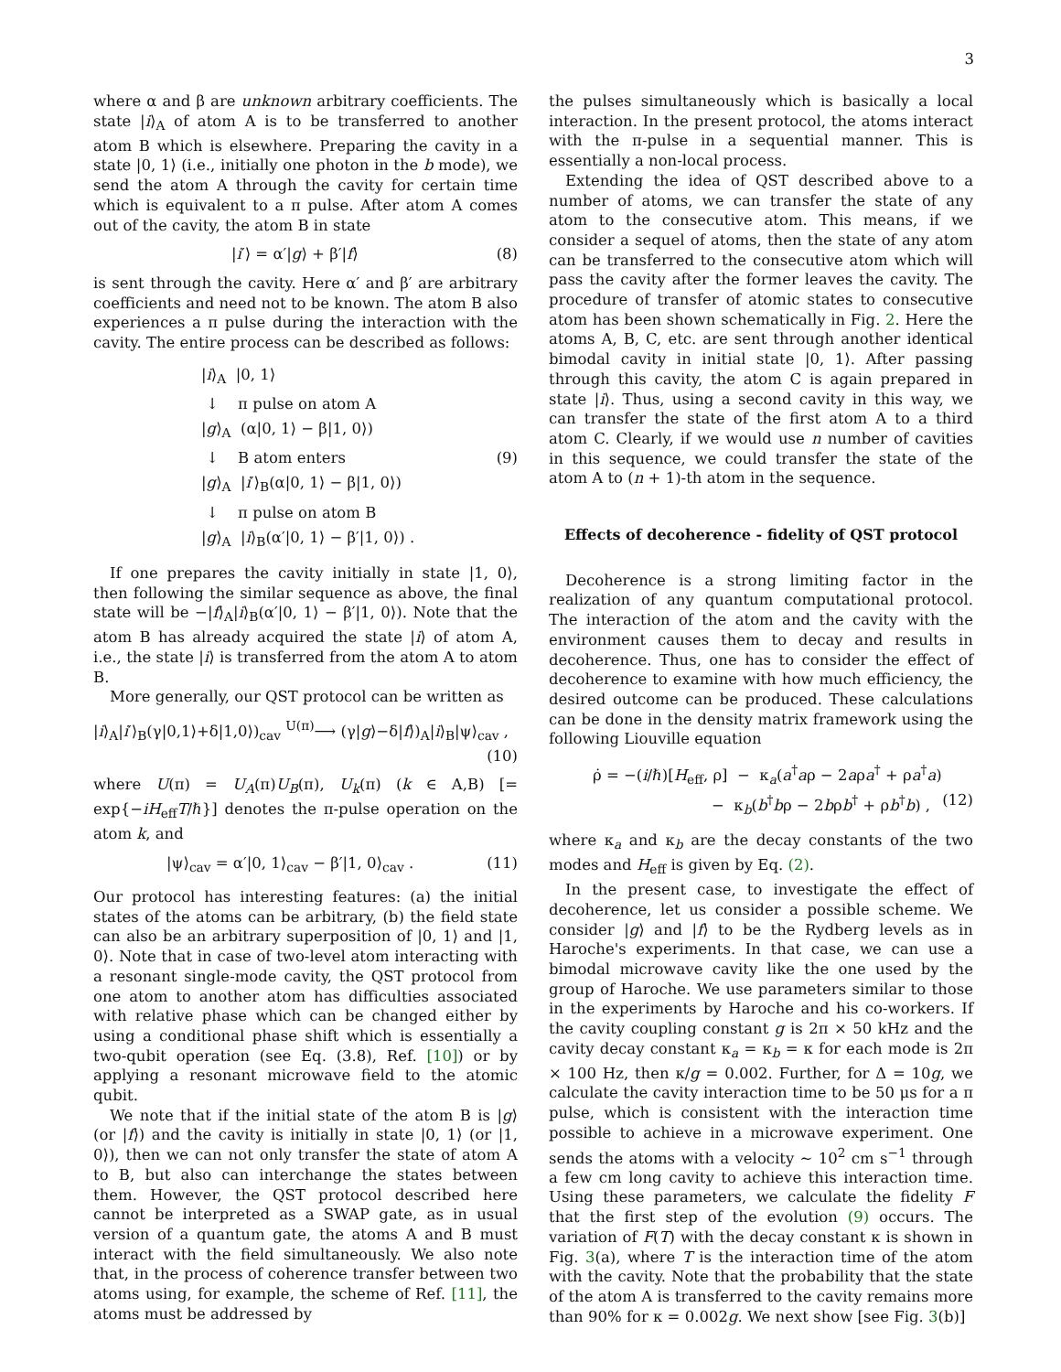3
where α and β are unknown arbitrary coefficients. The state |i⟩<sub>A</sub> of atom A is to be transferred to another atom B which is elsewhere. Preparing the cavity in a state |0, 1⟩ (i.e., initially one photon in the b mode), we send the atom A through the cavity for certain time which is equivalent to a π pulse. After atom A comes out of the cavity, the atom B in state
|i′⟩ = α′|g⟩ + β′|f⟩ (8)
is sent through the cavity. Here α′ and β′ are arbitrary coefficients and need not to be known. The atom B also experiences a π pulse during the interaction with the cavity. The entire process can be described as follows:
|i⟩<sub>A</sub> |0, 1⟩
↓ π pulse on atom A
|g⟩<sub>A</sub> (α|0, 1⟩ − β|1, 0⟩)
↓ B atom enters
|g⟩<sub>A</sub> |i′⟩<sub>B</sub>(α|0, 1⟩ − β|1, 0⟩)
↓ π pulse on atom B
|g⟩<sub>A</sub> |i⟩<sub>B</sub>(α′|0, 1⟩ − β′|1, 0⟩) .
(9)
If one prepares the cavity initially in state |1, 0⟩, then following the similar sequence as above, the final state will be −|f⟩<sub>A</sub>|i⟩<sub>B</sub>(α′|0, 1⟩ − β′|1, 0⟩). Note that the atom B has already acquired the state |i⟩ of atom A, i.e., the state |i⟩ is transferred from the atom A to atom B.
More generally, our QST protocol can be written as
|i⟩<sub>A</sub>|i′⟩<sub>B</sub>(γ|0,1⟩+δ|1,0⟩)<sub>cav</sub> <sup>U(π)</sup>⟶ (γ|g⟩−δ|f⟩)<sub>A</sub>|i⟩<sub>B</sub>|ψ⟩<sub>cav</sub> ,
(10)
where U(π) = U<sub>A</sub>(π)U<sub>B</sub>(π), U<sub>k</sub>(π) (k ∈ A,B) [= exp{−iH<sub>eff</sub>T/ℏ}] denotes the π-pulse operation on the atom k, and
|ψ⟩<sub>cav</sub> = α′|0, 1⟩<sub>cav</sub> − β′|1, 0⟩<sub>cav</sub> . (11)
Our protocol has interesting features: (a) the initial states of the atoms can be arbitrary, (b) the field state can also be an arbitrary superposition of |0, 1⟩ and |1, 0⟩. Note that in case of two-level atom interacting with a resonant single-mode cavity, the QST protocol from one atom to another atom has difficulties associated with relative phase which can be changed either by using a conditional phase shift which is essentially a two-qubit operation (see Eq. (3.8), Ref. [10]) or by applying a resonant microwave field to the atomic qubit.
We note that if the initial state of the atom B is |g⟩ (or |f⟩) and the cavity is initially in state |0, 1⟩ (or |1, 0⟩), then we can not only transfer the state of atom A to B, but also can interchange the states between them. However, the QST protocol described here cannot be interpreted as a SWAP gate, as in usual version of a quantum gate, the atoms A and B must interact with the field simultaneously. We also note that, in the process of coherence transfer between two atoms using, for example, the scheme of Ref. [11], the atoms must be addressed by
the pulses simultaneously which is basically a local interaction. In the present protocol, the atoms interact with the π-pulse in a sequential manner. This is essentially a non-local process.
Extending the idea of QST described above to a number of atoms, we can transfer the state of any atom to the consecutive atom. This means, if we consider a sequel of atoms, then the state of any atom can be transferred to the consecutive atom which will pass the cavity after the former leaves the cavity. The procedure of transfer of atomic states to consecutive atom has been shown schematically in Fig. 2. Here the atoms A, B, C, etc. are sent through another identical bimodal cavity in initial state |0, 1⟩. After passing through this cavity, the atom C is again prepared in state |i⟩. Thus, using a second cavity in this way, we can transfer the state of the first atom A to a third atom C. Clearly, if we would use n number of cavities in this sequence, we could transfer the state of the atom A to (n + 1)-th atom in the sequence.
Effects of decoherence - fidelity of QST protocol
Decoherence is a strong limiting factor in the realization of any quantum computational protocol. The interaction of the atom and the cavity with the environment causes them to decay and results in decoherence. Thus, one has to consider the effect of decoherence to examine with how much efficiency, the desired outcome can be produced. These calculations can be done in the density matrix framework using the following Liouville equation
ρ̇ = −(i/ℏ)[H<sub>eff</sub>, ρ] − κ<sub>a</sub>(a<sup>†</sup>aρ − 2aρa<sup>†</sup> + ρa<sup>†</sup>a)
− κ<sub>b</sub>(b<sup>†</sup>bρ − 2bρb<sup>†</sup> + ρb<sup>†</sup>b) , (12)
where κ<sub>a</sub> and κ<sub>b</sub> are the decay constants of the two modes and H<sub>eff</sub> is given by Eq. (2).
In the present case, to investigate the effect of decoherence, let us consider a possible scheme. We consider |g⟩ and |f⟩ to be the Rydberg levels as in Haroche's experiments. In that case, we can use a bimodal microwave cavity like the one used by the group of Haroche. We use parameters similar to those in the experiments by Haroche and his co-workers. If the cavity coupling constant g is 2π × 50 kHz and the cavity decay constant κ<sub>a</sub> = κ<sub>b</sub> = κ for each mode is 2π × 100 Hz, then κ/g = 0.002. Further, for Δ = 10g, we calculate the cavity interaction time to be 50 μs for a π pulse, which is consistent with the interaction time possible to achieve in a microwave experiment. One sends the atoms with a velocity ∼ 10<sup>2</sup> cm s<sup>−1</sup> through a few cm long cavity to achieve this interaction time. Using these parameters, we calculate the fidelity F that the first step of the evolution (9) occurs. The variation of F(T) with the decay constant κ is shown in Fig. 3(a), where T is the interaction time of the atom with the cavity. Note that the probability that the state of the atom A is transferred to the cavity remains more than 90% for κ = 0.002g. We next show [see Fig. 3(b)]